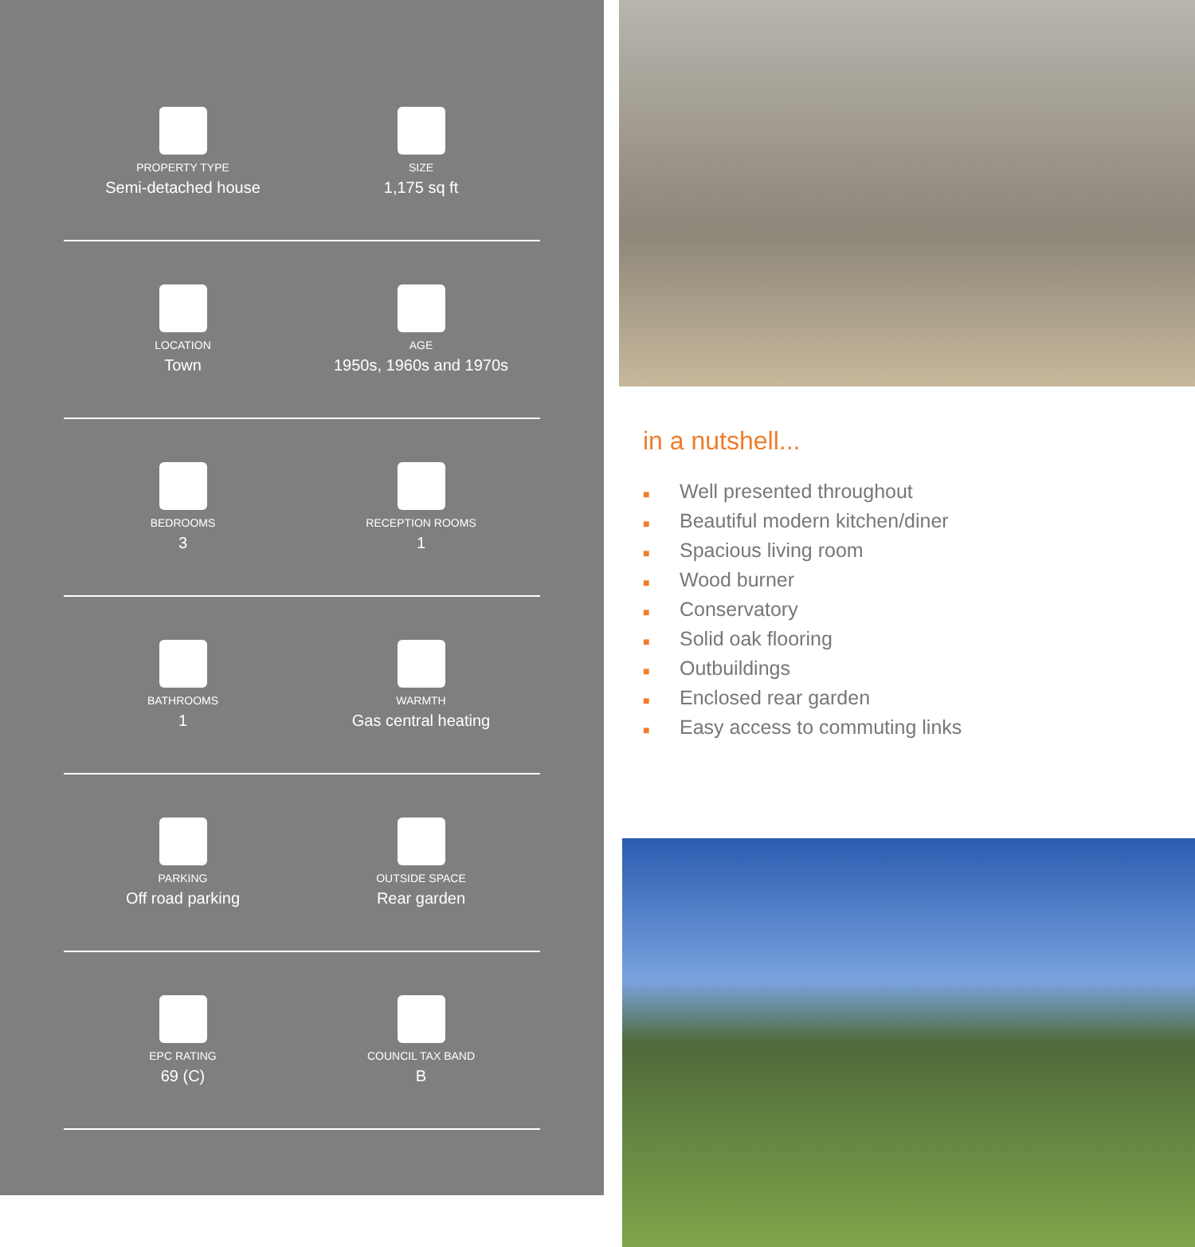PROPERTY TYPE
Semi-detached house
SIZE
1,175 sq ft
LOCATION
Town
AGE
1950s, 1960s and 1970s
BEDROOMS
3
RECEPTION ROOMS
1
BATHROOMS
1
WARMTH
Gas central heating
PARKING
Off road parking
OUTSIDE SPACE
Rear garden
EPC RATING
69 (C)
COUNCIL TAX BAND
B
in a nutshell...
■ Well presented throughout
■ Beautiful modern kitchen/diner
■ Spacious living room
■ Wood burner
■ Conservatory
■ Solid oak flooring
■ Outbuildings
■ Enclosed rear garden
■ Easy access to commuting links